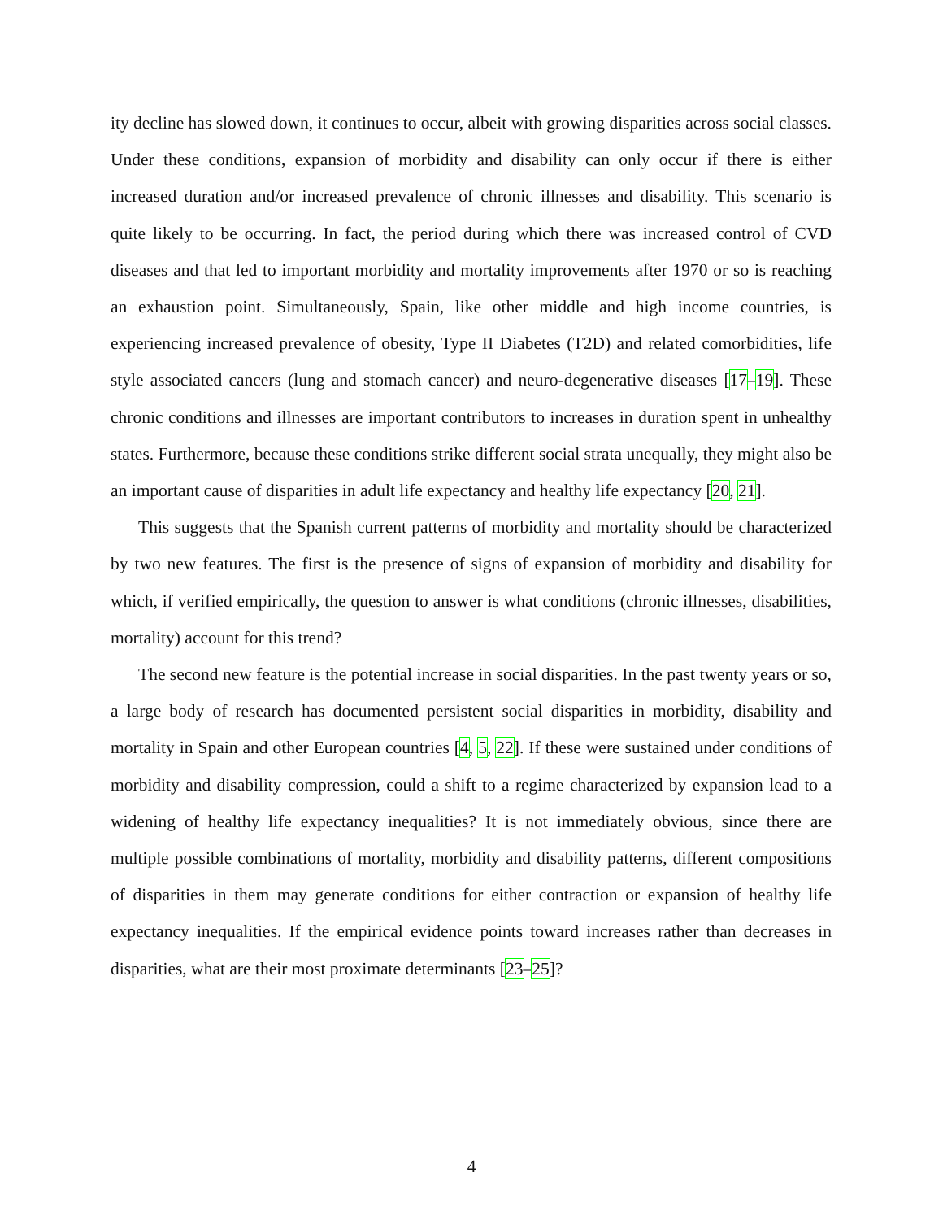ity decline has slowed down, it continues to occur, albeit with growing disparities across social classes. Under these conditions, expansion of morbidity and disability can only occur if there is either increased duration and/or increased prevalence of chronic illnesses and disability. This scenario is quite likely to be occurring. In fact, the period during which there was increased control of CVD diseases and that led to important morbidity and mortality improvements after 1970 or so is reaching an exhaustion point. Simultaneously, Spain, like other middle and high income countries, is experiencing increased prevalence of obesity, Type II Diabetes (T2D) and related comorbidities, life style associated cancers (lung and stomach cancer) and neuro-degenerative diseases [17–19]. These chronic conditions and illnesses are important contributors to increases in duration spent in unhealthy states. Furthermore, because these conditions strike different social strata unequally, they might also be an important cause of disparities in adult life expectancy and healthy life expectancy [20, 21].
This suggests that the Spanish current patterns of morbidity and mortality should be characterized by two new features. The first is the presence of signs of expansion of morbidity and disability for which, if verified empirically, the question to answer is what conditions (chronic illnesses, disabilities, mortality) account for this trend?
The second new feature is the potential increase in social disparities. In the past twenty years or so, a large body of research has documented persistent social disparities in morbidity, disability and mortality in Spain and other European countries [4, 5, 22]. If these were sustained under conditions of morbidity and disability compression, could a shift to a regime characterized by expansion lead to a widening of healthy life expectancy inequalities? It is not immediately obvious, since there are multiple possible combinations of mortality, morbidity and disability patterns, different compositions of disparities in them may generate conditions for either contraction or expansion of healthy life expectancy inequalities. If the empirical evidence points toward increases rather than decreases in disparities, what are their most proximate determinants [23–25]?
4